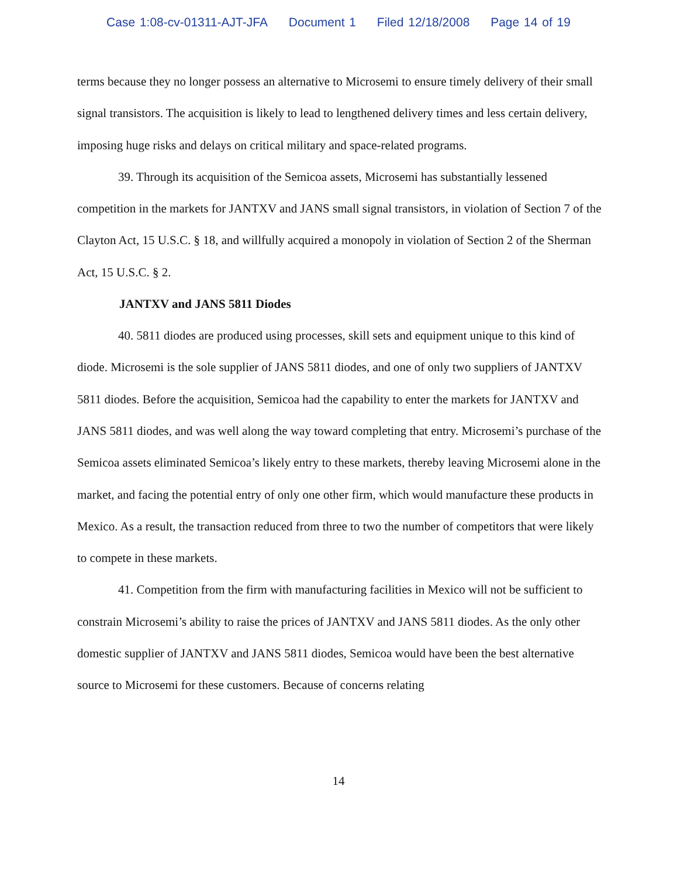Case 1:08-cv-01311-AJT-JFA Document 1 Filed 12/18/2008 Page 14 of 19
terms because they no longer possess an alternative to Microsemi to ensure timely delivery of their small signal transistors. The acquisition is likely to lead to lengthened delivery times and less certain delivery, imposing huge risks and delays on critical military and space-related programs.
39. Through its acquisition of the Semicoa assets, Microsemi has substantially lessened competition in the markets for JANTXV and JANS small signal transistors, in violation of Section 7 of the Clayton Act, 15 U.S.C. § 18, and willfully acquired a monopoly in violation of Section 2 of the Sherman Act, 15 U.S.C. § 2.
JANTXV and JANS 5811 Diodes
40. 5811 diodes are produced using processes, skill sets and equipment unique to this kind of diode. Microsemi is the sole supplier of JANS 5811 diodes, and one of only two suppliers of JANTXV 5811 diodes. Before the acquisition, Semicoa had the capability to enter the markets for JANTXV and JANS 5811 diodes, and was well along the way toward completing that entry. Microsemi’s purchase of the Semicoa assets eliminated Semicoa’s likely entry to these markets, thereby leaving Microsemi alone in the market, and facing the potential entry of only one other firm, which would manufacture these products in Mexico. As a result, the transaction reduced from three to two the number of competitors that were likely to compete in these markets.
41. Competition from the firm with manufacturing facilities in Mexico will not be sufficient to constrain Microsemi’s ability to raise the prices of JANTXV and JANS 5811 diodes. As the only other domestic supplier of JANTXV and JANS 5811 diodes, Semicoa would have been the best alternative source to Microsemi for these customers. Because of concerns relating
14